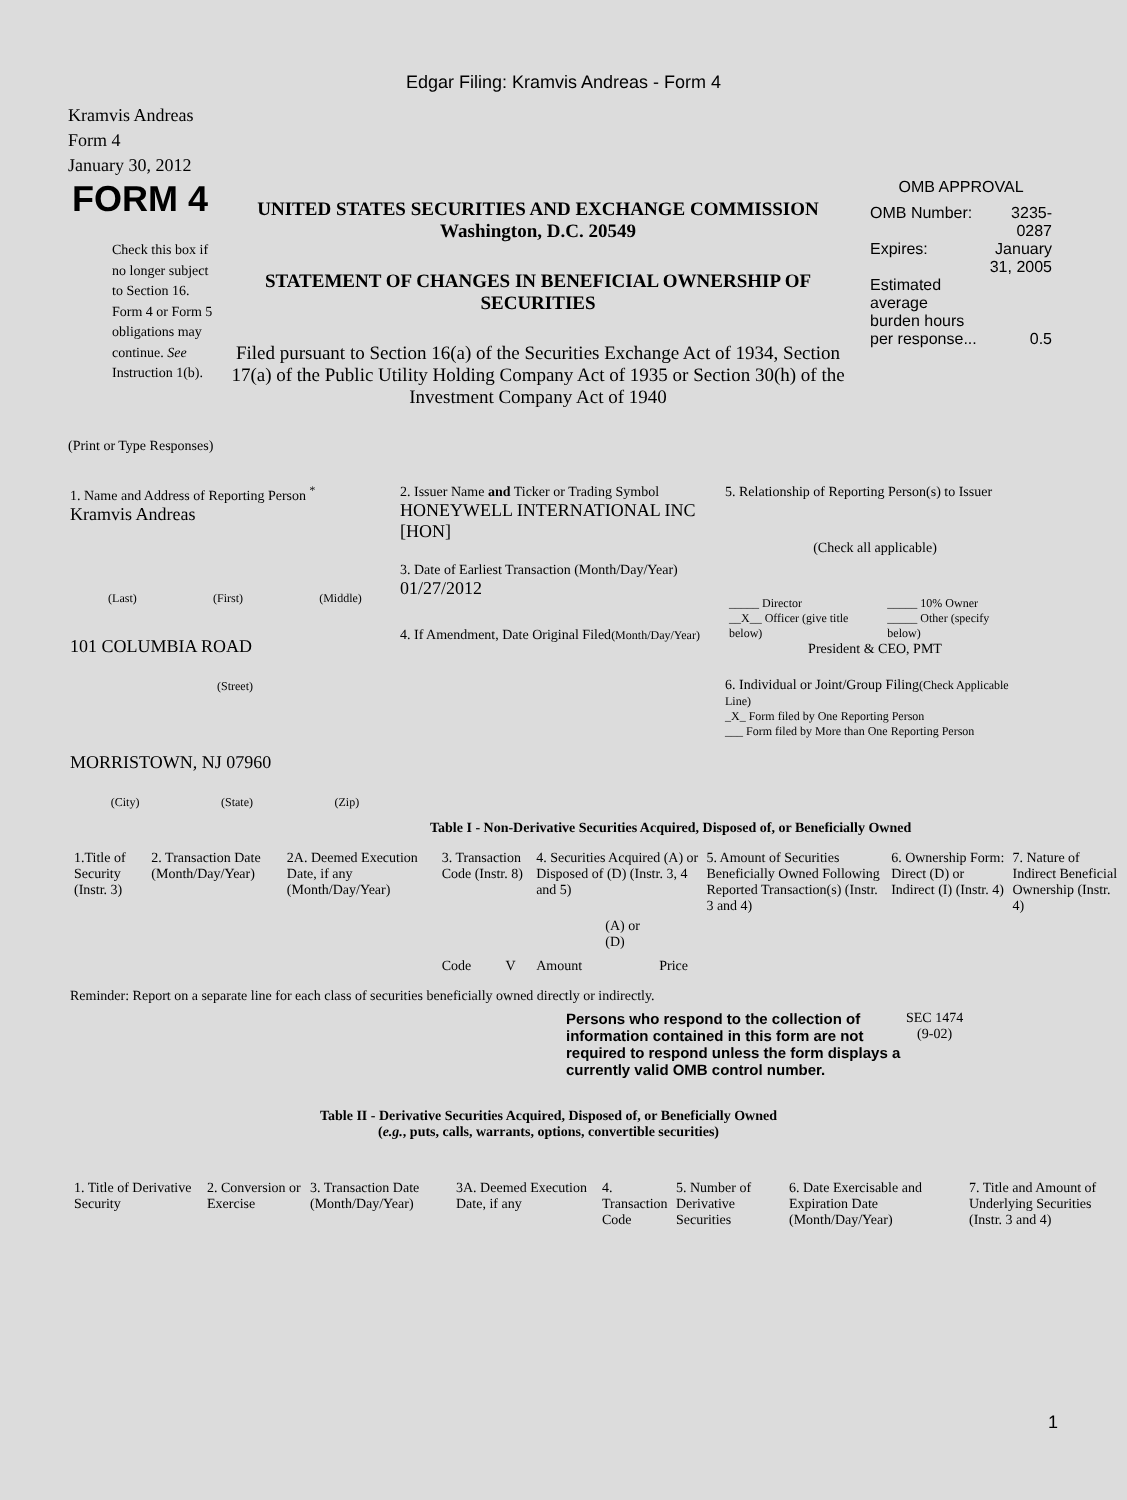Edgar Filing: Kramvis Andreas - Form 4
Kramvis Andreas
Form 4
January 30, 2012
FORM 4
Check this box if no longer subject to Section 16. Form 4 or Form 5 obligations may continue. See Instruction 1(b).
UNITED STATES SECURITIES AND EXCHANGE COMMISSION
Washington, D.C. 20549
STATEMENT OF CHANGES IN BENEFICIAL OWNERSHIP OF SECURITIES
Filed pursuant to Section 16(a) of the Securities Exchange Act of 1934, Section 17(a) of the Public Utility Holding Company Act of 1935 or Section 30(h) of the Investment Company Act of 1940
OMB APPROVAL
| OMB Number: | 3235-0287 |
| Expires: | January 31, 2005 |
| Estimated average burden hours per response... | 0.5 |
(Print or Type Responses)
1. Name and Address of Reporting Person <sup>*</sup>
Kramvis Andreas
(Last) (First) (Middle)
101 COLUMBIA ROAD
(Street)
MORRISTOWN, NJ 07960
(City) (State) (Zip)
2. Issuer Name and Ticker or Trading Symbol
HONEYWELL INTERNATIONAL INC [HON]
3. Date of Earliest Transaction (Month/Day/Year)
01/27/2012
4. If Amendment, Date Original Filed(Month/Day/Year)
5. Relationship of Reporting Person(s) to Issuer
(Check all applicable)
| _____ Director | _____ 10% Owner |
| __X__ Officer (give title below) | _____ Other (specify below) |
President & CEO, PMT
6. Individual or Joint/Group Filing(Check Applicable Line)
_X_ Form filed by One Reporting Person
___ Form filed by More than One Reporting Person
Table I - Non-Derivative Securities Acquired, Disposed of, or Beneficially Owned
| 1.Title of Security (Instr. 3) | 2. Transaction Date (Month/Day/Year) | 2A. Deemed Execution Date, if any (Month/Day/Year) | 3. Transaction Code (Instr. 8) | | 4. Securities Acquired (A) or Disposed of (D) (Instr. 3, 4 and 5) | | | 5. Amount of Securities Beneficially Owned Following Reported Transaction(s) (Instr. 3 and 4) | 6. Ownership Form: Direct (D) or Indirect (I) (Instr. 4) | 7. Nature of Indirect Beneficial Ownership (Instr. 4) |
| --- | --- | --- | --- | --- | --- | --- | --- | --- | --- | --- |
| | | | Code | V | Amount | (A) or (D) | Price | | | |
Reminder: Report on a separate line for each class of securities beneficially owned directly or indirectly.
Persons who respond to the collection of information contained in this form are not required to respond unless the form displays a currently valid OMB control number.
SEC 1474
(9-02)
Table II - Derivative Securities Acquired, Disposed of, or Beneficially Owned
(e.g., puts, calls, warrants, options, convertible securities)
| 1. Title of Derivative Security | 2. Conversion or Exercise | 3. Transaction Date (Month/Day/Year) | 3A. Deemed Execution Date, if any | 4. Transaction Code | 5. Number of Derivative Securities | 6. Date Exercisable and Expiration Date (Month/Day/Year) | 7. Title and Amount of Underlying Securities (Instr. 3 and 4) |
1